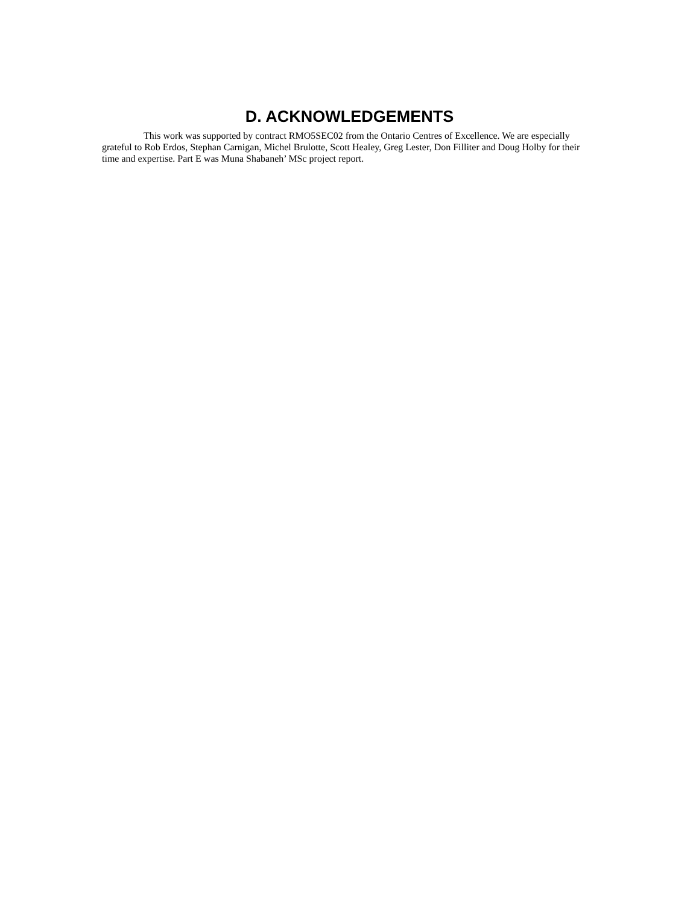D. ACKNOWLEDGEMENTS
This work was supported by contract RMO5SEC02 from the Ontario Centres of Excellence. We are especially grateful to Rob Erdos, Stephan Carnigan, Michel Brulotte, Scott Healey, Greg Lester, Don Filliter and Doug Holby for their time and expertise. Part E was Muna Shabaneh’ MSc project report.